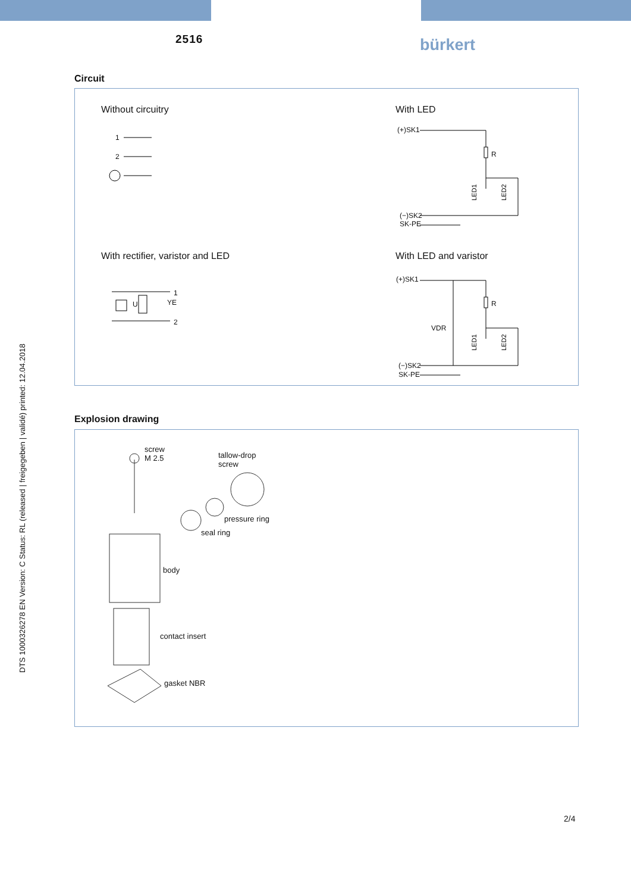2516 bürkert
DTS 1000326278 EN Version: C Status: RL (released | freigegeben | validé) printed: 12.04.2018
Circuit
Without circuitry
1
2
With LED
(+)SK1
R
(−)SK2
SK-PE
LED1
LED2
With rectifier, varistor and LED
U YE
1
2
With LED and varistor
(+)SK1
R
VDR
(−)SK2
SK-PE
LED1
LED2
Explosion drawing
screw
M 2.5
tallow-drop
screw
pressure ring
seal ring
body
contact insert
gasket NBR
2/4